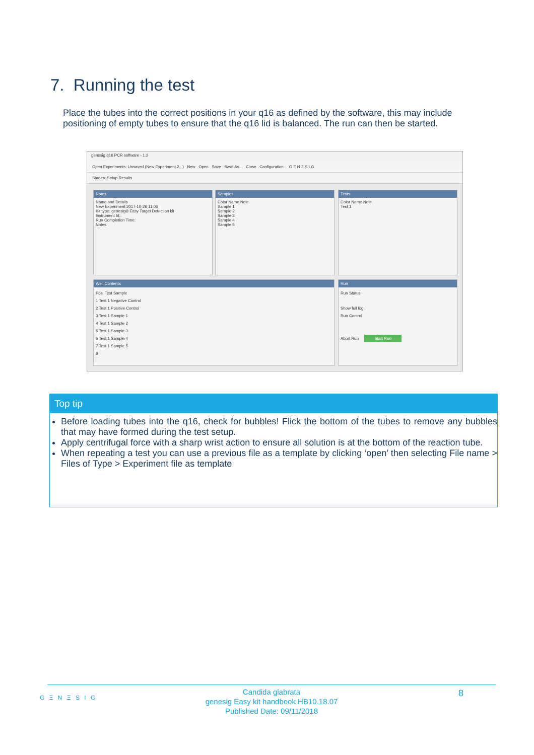7. Running the test
Place the tubes into the correct positions in your q16 as defined by the software, this may include positioning of empty tubes to ensure that the q16 lid is balanced. The run can then be started.
genesig q16 PCR software - 1.2
Open Experiments: Unsaved (New Experiment 2...) New Open Save Save As... Close Configuration G Ξ N Ξ S I G
Stages: Setup Results
Notes
Name and Details
New Experiment 2017-10-26 11:06
Kit type: genesig® Easy Target Detection kit
Instrument Id.:
Run Completion Time:
Notes
Samples
Color Name Note
Sample 1
Sample 2
Sample 3
Sample 4
Sample 5
Tests
Color Name Note
Test 1
Well Contents
Pos. Test Sample
1 Test 1 Negative Control
2 Test 1 Positive Control
3 Test 1 Sample 1
4 Test 1 Sample 2
5 Test 1 Sample 3
6 Test 1 Sample 4
7 Test 1 Sample 5
8
Run
Run Status
Show full log
Run Control
Abort Run Start Run
Top tip
Before loading tubes into the q16, check for bubbles! Flick the bottom of the tubes to remove any bubbles that may have formed during the test setup.
Apply centrifugal force with a sharp wrist action to ensure all solution is at the bottom of the reaction tube.
When repeating a test you can use a previous file as a template by clicking ‘open’ then selecting File name > Files of Type > Experiment file as template
G Ξ N Ξ S I G
Candida glabrata
genesig Easy kit handbook HB10.18.07
Published Date: 09/11/2018
8